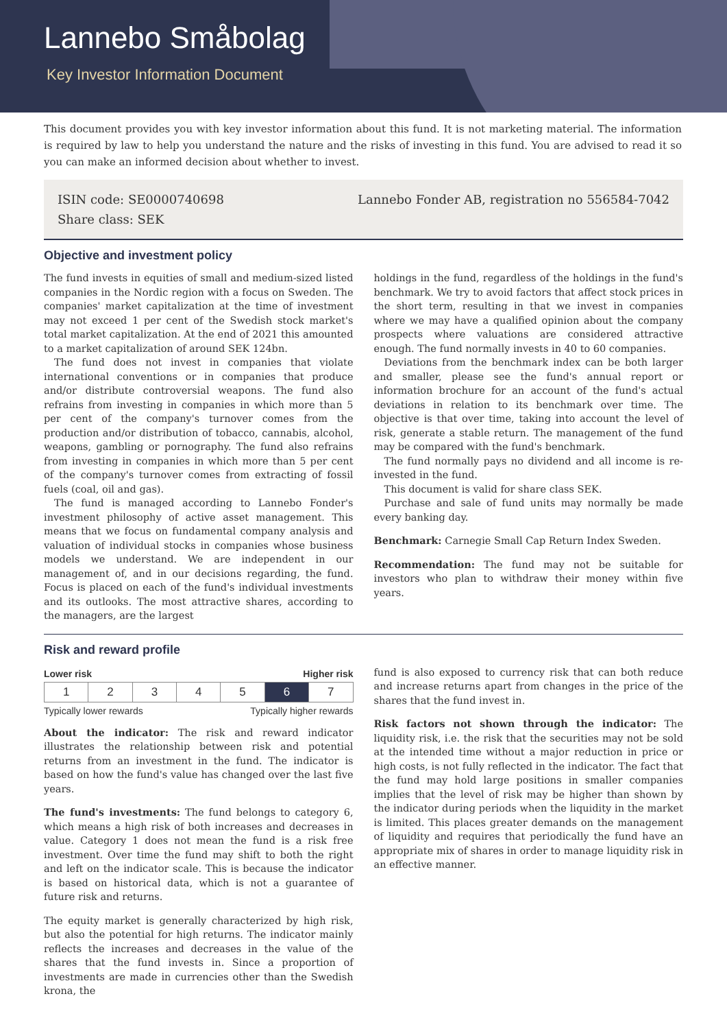Lannebo Småbolag
Key Investor Information Document
This document provides you with key investor information about this fund. It is not marketing material. The information is required by law to help you understand the nature and the risks of investing in this fund. You are advised to read it so you can make an informed decision about whether to invest.
ISIN code: SE0000740698
Share class: SEK
Lannebo Fonder AB, registration no 556584-7042
Objective and investment policy
The fund invests in equities of small and medium-sized listed companies in the Nordic region with a focus on Sweden. The companies' market capitalization at the time of investment may not exceed 1 per cent of the Swedish stock market's total market capitalization. At the end of 2021 this amounted to a market capitalization of around SEK 124bn.
The fund does not invest in companies that violate international conventions or in companies that produce and/or distribute controversial weapons. The fund also refrains from investing in companies in which more than 5 per cent of the company's turnover comes from the production and/or distribution of tobacco, cannabis, alcohol, weapons, gambling or pornography. The fund also refrains from investing in companies in which more than 5 per cent of the company's turnover comes from extracting of fossil fuels (coal, oil and gas).
The fund is managed according to Lannebo Fonder's investment philosophy of active asset management. This means that we focus on fundamental company analysis and valuation of individual stocks in companies whose business models we understand. We are independent in our management of, and in our decisions regarding, the fund. Focus is placed on each of the fund's individual investments and its outlooks. The most attractive shares, according to the managers, are the largest
holdings in the fund, regardless of the holdings in the fund's benchmark. We try to avoid factors that affect stock prices in the short term, resulting in that we invest in companies where we may have a qualified opinion about the company prospects where valuations are considered attractive enough. The fund normally invests in 40 to 60 companies.
Deviations from the benchmark index can be both larger and smaller, please see the fund's annual report or information brochure for an account of the fund's actual deviations in relation to its benchmark over time. The objective is that over time, taking into account the level of risk, generate a stable return. The management of the fund may be compared with the fund's benchmark.
The fund normally pays no dividend and all income is re-invested in the fund.
This document is valid for share class SEK.
Purchase and sale of fund units may normally be made every banking day.
Benchmark: Carnegie Small Cap Return Index Sweden.
Recommendation: The fund may not be suitable for investors who plan to withdraw their money within five years.
Risk and reward profile
Lower risk Higher risk
| 1 | 2 | 3 | 4 | 5 | 6 | 7 |
Typically lower rewards Typically higher rewards
About the indicator: The risk and reward indicator illustrates the relationship between risk and potential returns from an investment in the fund. The indicator is based on how the fund's value has changed over the last five years.
The fund's investments: The fund belongs to category 6, which means a high risk of both increases and decreases in value. Category 1 does not mean the fund is a risk free investment. Over time the fund may shift to both the right and left on the indicator scale. This is because the indicator is based on historical data, which is not a guarantee of future risk and returns.
The equity market is generally characterized by high risk, but also the potential for high returns. The indicator mainly reflects the increases and decreases in the value of the shares that the fund invests in. Since a proportion of investments are made in currencies other than the Swedish krona, the
fund is also exposed to currency risk that can both reduce and increase returns apart from changes in the price of the shares that the fund invest in.
Risk factors not shown through the indicator: The liquidity risk, i.e. the risk that the securities may not be sold at the intended time without a major reduction in price or high costs, is not fully reflected in the indicator. The fact that the fund may hold large positions in smaller companies implies that the level of risk may be higher than shown by the indicator during periods when the liquidity in the market is limited. This places greater demands on the management of liquidity and requires that periodically the fund have an appropriate mix of shares in order to manage liquidity risk in an effective manner.